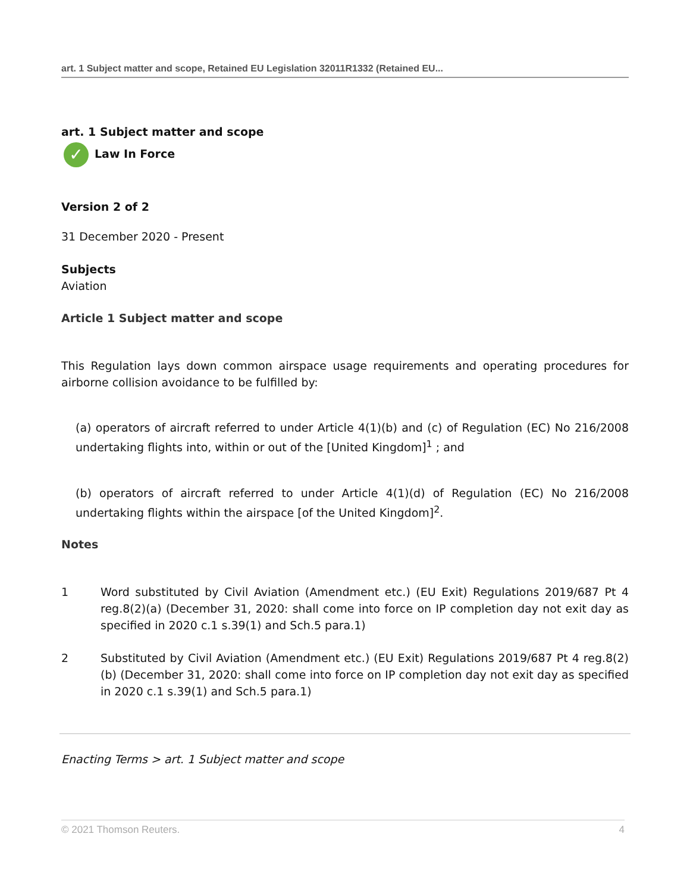art. 1 Subject matter and scope, Retained EU Legislation 32011R1332 (Retained EU...
art. 1 Subject matter and scope
✓ Law In Force
Version 2 of 2
31 December 2020 - Present
Subjects
Aviation
Article 1 Subject matter and scope
This Regulation lays down common airspace usage requirements and operating procedures for airborne collision avoidance to be fulfilled by:
(a) operators of aircraft referred to under Article 4(1)(b) and (c) of Regulation (EC) No 216/2008 undertaking flights into, within or out of the [United Kingdom]<sup>1</sup> ; and
(b) operators of aircraft referred to under Article 4(1)(d) of Regulation (EC) No 216/2008 undertaking flights within the airspace [of the United Kingdom]<sup>2</sup>.
Notes
1 Word substituted by Civil Aviation (Amendment etc.) (EU Exit) Regulations 2019/687 Pt 4 reg.8(2)(a) (December 31, 2020: shall come into force on IP completion day not exit day as specified in 2020 c.1 s.39(1) and Sch.5 para.1)
2 Substituted by Civil Aviation (Amendment etc.) (EU Exit) Regulations 2019/687 Pt 4 reg.8(2)(b) (December 31, 2020: shall come into force on IP completion day not exit day as specified in 2020 c.1 s.39(1) and Sch.5 para.1)
Enacting Terms > art. 1 Subject matter and scope
© 2021 Thomson Reuters. 4